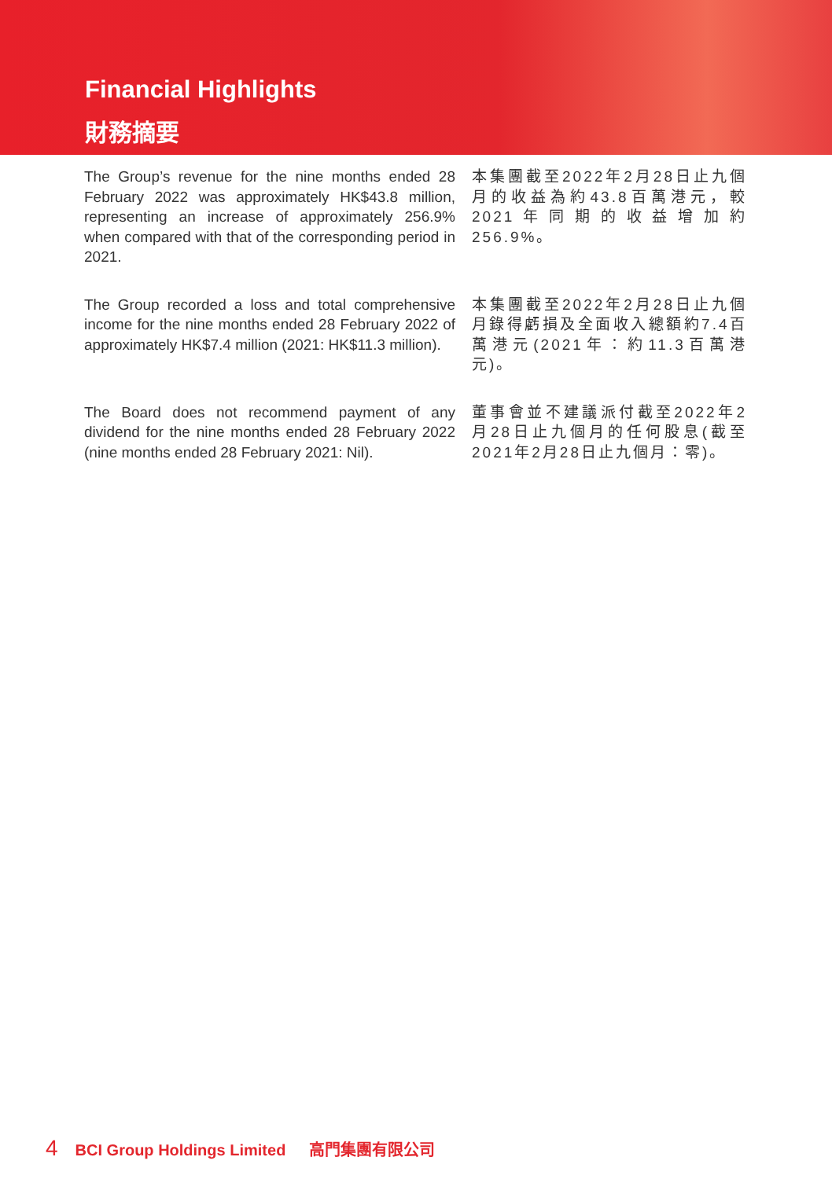Financial Highlights
財務摘要
The Group’s revenue for the nine months ended 28 February 2022 was approximately HK$43.8 million, representing an increase of approximately 256.9% when compared with that of the corresponding period in 2021.
本集團截至2022年2月28日止九個月的收益為約43.8百萬港元，較2021年同期的收益增加約256.9%。
The Group recorded a loss and total comprehensive income for the nine months ended 28 February 2022 of approximately HK$7.4 million (2021: HK$11.3 million).
本集團截至2022年2月28日止九個月錄得虧損及全面收入總額約7.4百萬港元(2021年：約11.3百萬港元)。
The Board does not recommend payment of any dividend for the nine months ended 28 February 2022 (nine months ended 28 February 2021: Nil).
董事會並不建議派付截至2022年2月28日止九個月的任何股息(截至2021年2月28日止九個月：零)。
4 BCI Group Holdings Limited 高門集團有限公司